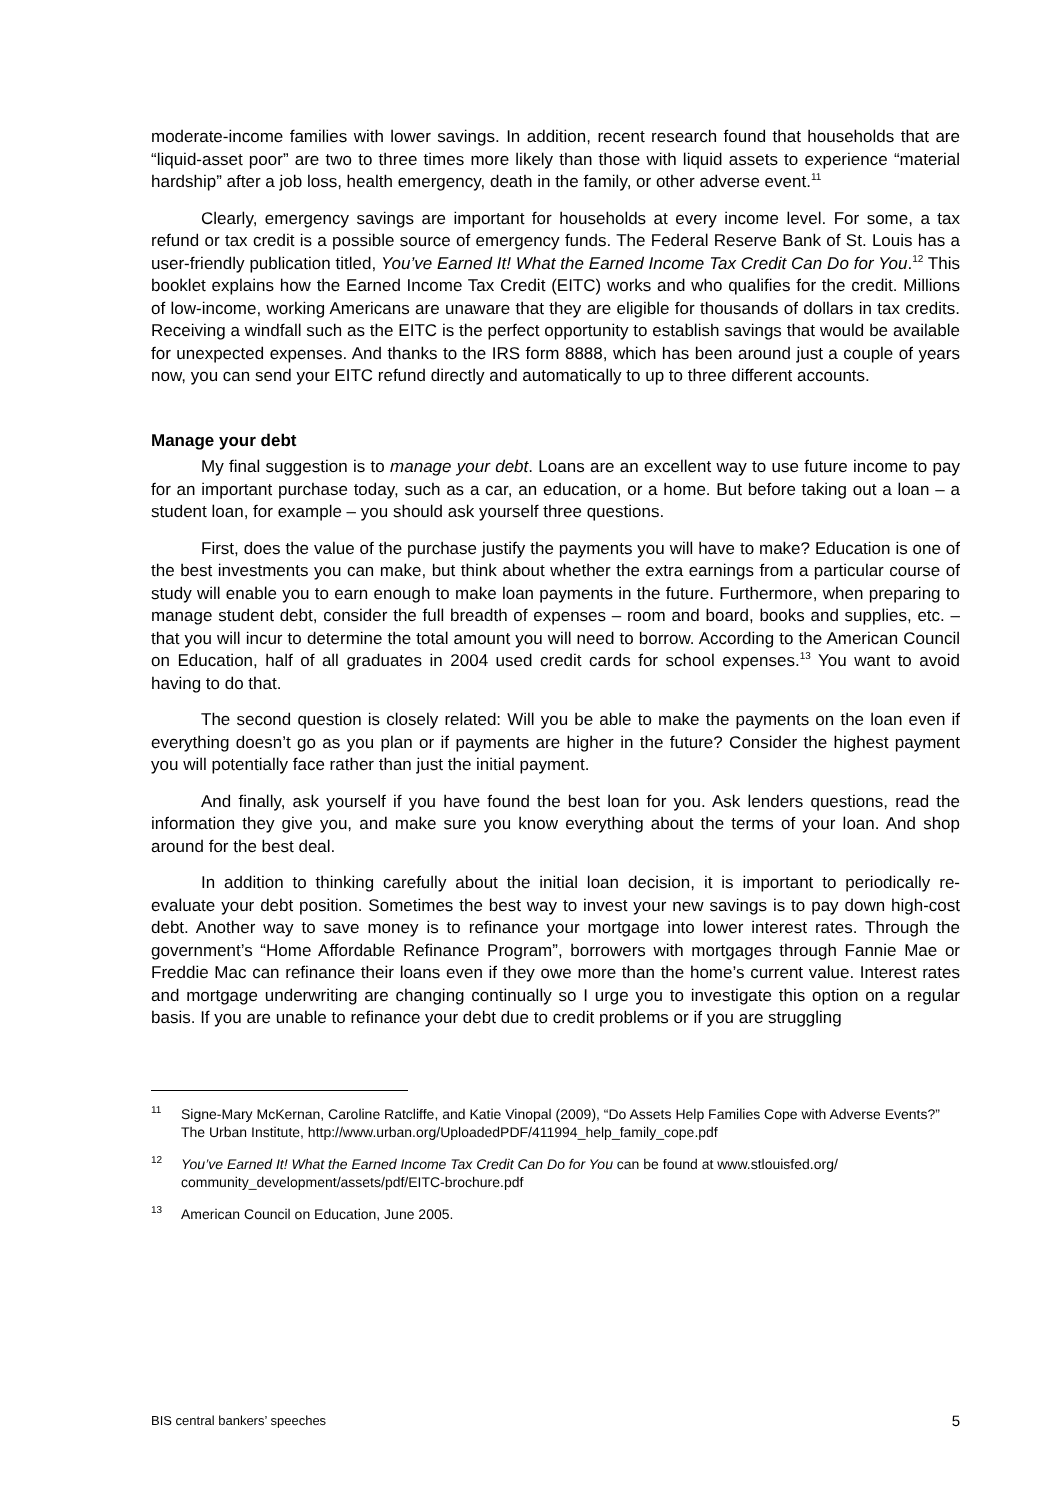moderate-income families with lower savings. In addition, recent research found that households that are “liquid-asset poor” are two to three times more likely than those with liquid assets to experience “material hardship” after a job loss, health emergency, death in the family, or other adverse event.<sup>11</sup>
Clearly, emergency savings are important for households at every income level. For some, a tax refund or tax credit is a possible source of emergency funds. The Federal Reserve Bank of St. Louis has a user-friendly publication titled, You’ve Earned It! What the Earned Income Tax Credit Can Do for You.<sup>12</sup> This booklet explains how the Earned Income Tax Credit (EITC) works and who qualifies for the credit. Millions of low-income, working Americans are unaware that they are eligible for thousands of dollars in tax credits. Receiving a windfall such as the EITC is the perfect opportunity to establish savings that would be available for unexpected expenses. And thanks to the IRS form 8888, which has been around just a couple of years now, you can send your EITC refund directly and automatically to up to three different accounts.
Manage your debt
My final suggestion is to manage your debt. Loans are an excellent way to use future income to pay for an important purchase today, such as a car, an education, or a home. But before taking out a loan – a student loan, for example – you should ask yourself three questions.
First, does the value of the purchase justify the payments you will have to make? Education is one of the best investments you can make, but think about whether the extra earnings from a particular course of study will enable you to earn enough to make loan payments in the future. Furthermore, when preparing to manage student debt, consider the full breadth of expenses – room and board, books and supplies, etc. – that you will incur to determine the total amount you will need to borrow. According to the American Council on Education, half of all graduates in 2004 used credit cards for school expenses.<sup>13</sup> You want to avoid having to do that.
The second question is closely related: Will you be able to make the payments on the loan even if everything doesn’t go as you plan or if payments are higher in the future? Consider the highest payment you will potentially face rather than just the initial payment.
And finally, ask yourself if you have found the best loan for you. Ask lenders questions, read the information they give you, and make sure you know everything about the terms of your loan. And shop around for the best deal.
In addition to thinking carefully about the initial loan decision, it is important to periodically re-evaluate your debt position. Sometimes the best way to invest your new savings is to pay down high-cost debt. Another way to save money is to refinance your mortgage into lower interest rates. Through the government’s “Home Affordable Refinance Program”, borrowers with mortgages through Fannie Mae or Freddie Mac can refinance their loans even if they owe more than the home’s current value. Interest rates and mortgage underwriting are changing continually so I urge you to investigate this option on a regular basis. If you are unable to refinance your debt due to credit problems or if you are struggling
<sup>11</sup> Signe-Mary McKernan, Caroline Ratcliffe, and Katie Vinopal (2009), “Do Assets Help Families Cope with Adverse Events?” The Urban Institute, http://www.urban.org/UploadedPDF/411994_help_family_cope.pdf
<sup>12</sup> You’ve Earned It! What the Earned Income Tax Credit Can Do for You can be found at www.stlouisfed.org/ community_development/assets/pdf/EITC-brochure.pdf
<sup>13</sup> American Council on Education, June 2005.
BIS central bankers’ speeches 5